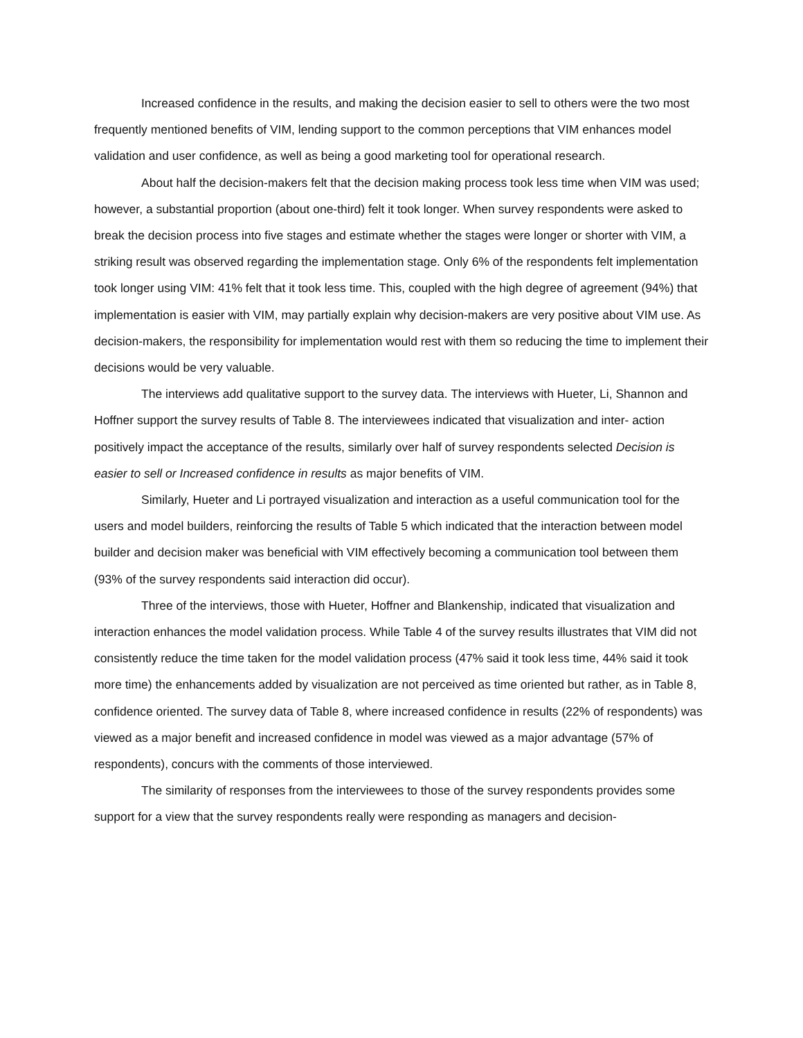Increased confidence in the results, and making the decision easier to sell to others were the two most frequently mentioned benefits of VIM, lending support to the common perceptions that VIM enhances model validation and user confidence, as well as being a good marketing tool for operational research.
About half the decision-makers felt that the decision making process took less time when VIM was used; however, a substantial proportion (about one-third) felt it took longer. When survey respondents were asked to break the decision process into five stages and estimate whether the stages were longer or shorter with VIM, a striking result was observed regarding the implementation stage. Only 6% of the respondents felt implementation took longer using VIM: 41% felt that it took less time. This, coupled with the high degree of agreement (94%) that implementation is easier with VIM, may partially explain why decision-makers are very positive about VIM use. As decision-makers, the responsibility for implementation would rest with them so reducing the time to implement their decisions would be very valuable.
The interviews add qualitative support to the survey data. The interviews with Hueter, Li, Shannon and Hoffner support the survey results of Table 8. The interviewees indicated that visualization and inter- action positively impact the acceptance of the results, similarly over half of survey respondents selected Decision is easier to sell or Increased confidence in results as major benefits of VIM.
Similarly, Hueter and Li portrayed visualization and interaction as a useful communication tool for the users and model builders, reinforcing the results of Table 5 which indicated that the interaction between model builder and decision maker was beneficial with VIM effectively becoming a communication tool between them (93% of the survey respondents said interaction did occur).
Three of the interviews, those with Hueter, Hoffner and Blankenship, indicated that visualization and interaction enhances the model validation process. While Table 4 of the survey results illustrates that VIM did not consistently reduce the time taken for the model validation process (47% said it took less time, 44% said it took more time) the enhancements added by visualization are not perceived as time oriented but rather, as in Table 8, confidence oriented. The survey data of Table 8, where increased confidence in results (22% of respondents) was viewed as a major benefit and increased confidence in model was viewed as a major advantage (57% of respondents), concurs with the comments of those interviewed.
The similarity of responses from the interviewees to those of the survey respondents provides some support for a view that the survey respondents really were responding as managers and decision-